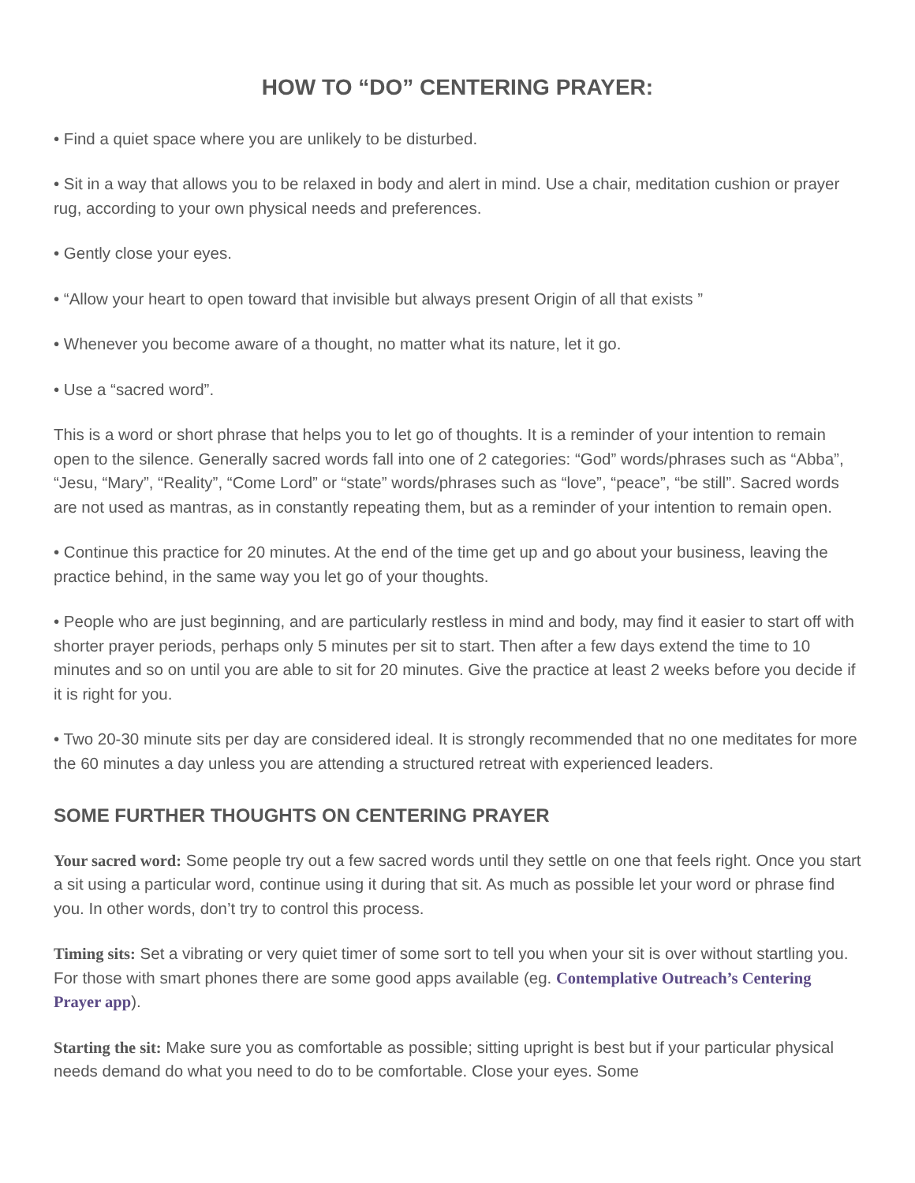HOW TO “DO” CENTERING PRAYER:
• Find a quiet space where you are unlikely to be disturbed.
• Sit in a way that allows you to be relaxed in body and alert in mind. Use a chair, meditation cushion or prayer rug, according to your own physical needs and preferences.
• Gently close your eyes.
• “Allow your heart to open toward that invisible but always present Origin of all that exists ”
• Whenever you become aware of a thought, no matter what its nature, let it go.
• Use a “sacred word”.
This is a word or short phrase that helps you to let go of thoughts. It is a reminder of your intention to remain open to the silence. Generally sacred words fall into one of 2 categories: “God” words/phrases such as “Abba”, “Jesu, “Mary”, “Reality”, “Come Lord” or “state” words/phrases such as “love”, “peace”, “be still”. Sacred words are not used as mantras, as in constantly repeating them, but as a reminder of your intention to remain open.
• Continue this practice for 20 minutes. At the end of the time get up and go about your business, leaving the practice behind, in the same way you let go of your thoughts.
• People who are just beginning, and are particularly restless in mind and body, may find it easier to start off with shorter prayer periods, perhaps only 5 minutes per sit to start. Then after a few days extend the time to 10 minutes and so on until you are able to sit for 20 minutes. Give the practice at least 2 weeks before you decide if it is right for you.
• Two 20-30 minute sits per day are considered ideal. It is strongly recommended that no one meditates for more the 60 minutes a day unless you are attending a structured retreat with experienced leaders.
SOME FURTHER THOUGHTS ON CENTERING PRAYER
Your sacred word: Some people try out a few sacred words until they settle on one that feels right. Once you start a sit using a particular word, continue using it during that sit. As much as possible let your word or phrase find you. In other words, don’t try to control this process.
Timing sits: Set a vibrating or very quiet timer of some sort to tell you when your sit is over without startling you. For those with smart phones there are some good apps available (eg. Contemplative Outreach’s Centering Prayer app).
Starting the sit: Make sure you as comfortable as possible; sitting upright is best but if your particular physical needs demand do what you need to do to be comfortable. Close your eyes. Some